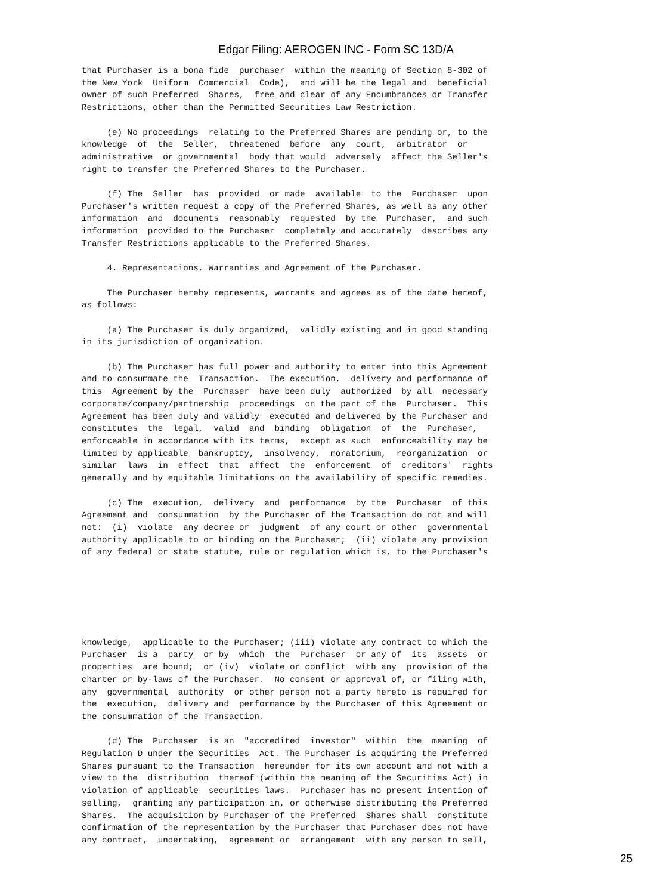Edgar Filing: AEROGEN INC - Form SC 13D/A
that Purchaser is a bona fide purchaser within the meaning of Section 8-302 of the New York Uniform Commercial Code), and will be the legal and beneficial owner of such Preferred Shares, free and clear of any Encumbrances or Transfer Restrictions, other than the Permitted Securities Law Restriction.
(e) No proceedings relating to the Preferred Shares are pending or, to the knowledge of the Seller, threatened before any court, arbitrator or administrative or governmental body that would adversely affect the Seller's right to transfer the Preferred Shares to the Purchaser.
(f) The Seller has provided or made available to the Purchaser upon Purchaser's written request a copy of the Preferred Shares, as well as any other information and documents reasonably requested by the Purchaser, and such information provided to the Purchaser completely and accurately describes any Transfer Restrictions applicable to the Preferred Shares.
4. Representations, Warranties and Agreement of the Purchaser.
The Purchaser hereby represents, warrants and agrees as of the date hereof, as follows:
(a) The Purchaser is duly organized, validly existing and in good standing in its jurisdiction of organization.
(b) The Purchaser has full power and authority to enter into this Agreement and to consummate the Transaction. The execution, delivery and performance of this Agreement by the Purchaser have been duly authorized by all necessary corporate/company/partnership proceedings on the part of the Purchaser. This Agreement has been duly and validly executed and delivered by the Purchaser and constitutes the legal, valid and binding obligation of the Purchaser, enforceable in accordance with its terms, except as such enforceability may be limited by applicable bankruptcy, insolvency, moratorium, reorganization or similar laws in effect that affect the enforcement of creditors' rights generally and by equitable limitations on the availability of specific remedies.
(c) The execution, delivery and performance by the Purchaser of this Agreement and consummation by the Purchaser of the Transaction do not and will not: (i) violate any decree or judgment of any court or other governmental authority applicable to or binding on the Purchaser; (ii) violate any provision of any federal or state statute, rule or regulation which is, to the Purchaser's
knowledge, applicable to the Purchaser; (iii) violate any contract to which the Purchaser is a party or by which the Purchaser or any of its assets or properties are bound; or (iv) violate or conflict with any provision of the charter or by-laws of the Purchaser. No consent or approval of, or filing with, any governmental authority or other person not a party hereto is required for the execution, delivery and performance by the Purchaser of this Agreement or the consummation of the Transaction.
(d) The Purchaser is an "accredited investor" within the meaning of Regulation D under the Securities Act. The Purchaser is acquiring the Preferred Shares pursuant to the Transaction hereunder for its own account and not with a view to the distribution thereof (within the meaning of the Securities Act) in violation of applicable securities laws. Purchaser has no present intention of selling, granting any participation in, or otherwise distributing the Preferred Shares. The acquisition by Purchaser of the Preferred Shares shall constitute confirmation of the representation by the Purchaser that Purchaser does not have any contract, undertaking, agreement or arrangement with any person to sell,
25